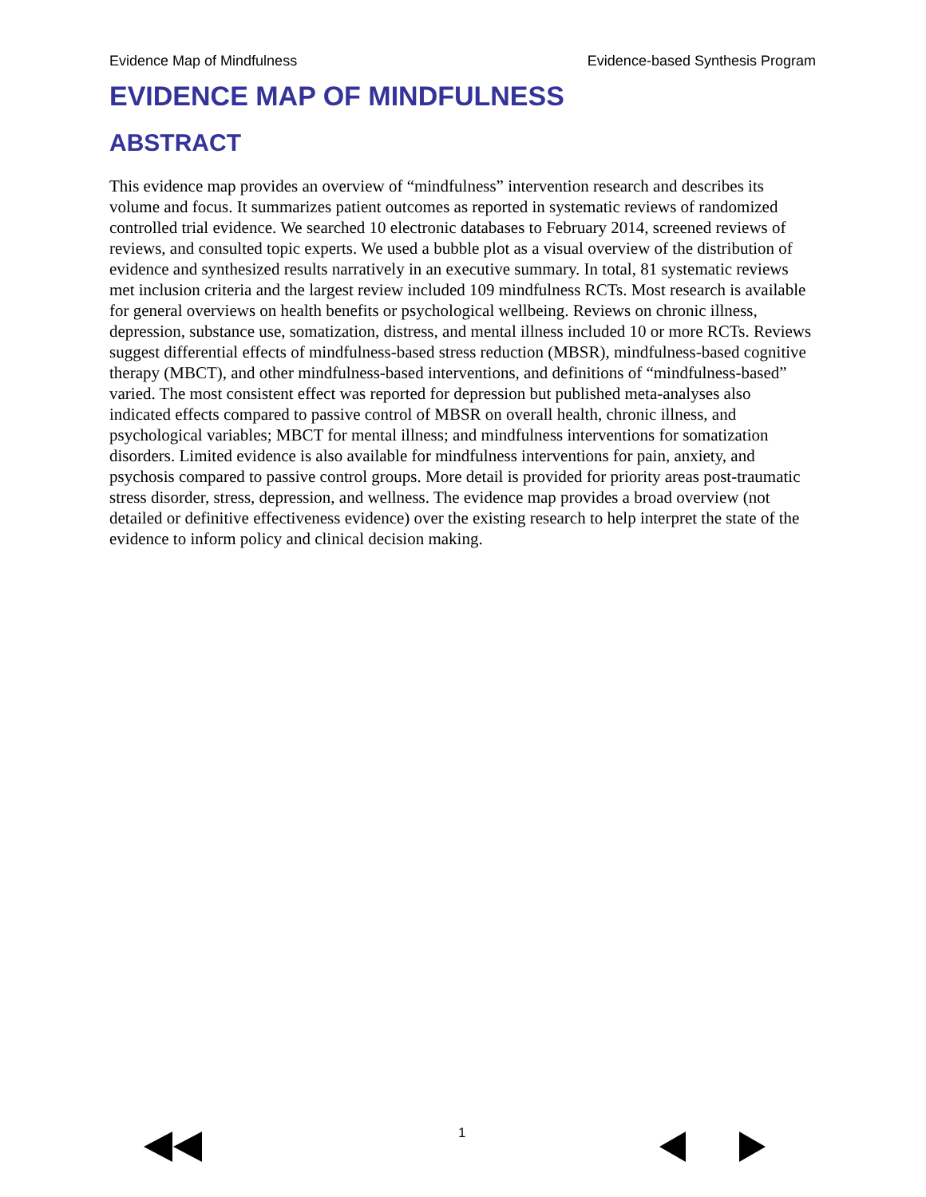Evidence Map of Mindfulness Evidence-based Synthesis Program
EVIDENCE MAP OF MINDFULNESS
ABSTRACT
This evidence map provides an overview of “mindfulness” intervention research and describes its volume and focus. It summarizes patient outcomes as reported in systematic reviews of randomized controlled trial evidence. We searched 10 electronic databases to February 2014, screened reviews of reviews, and consulted topic experts. We used a bubble plot as a visual overview of the distribution of evidence and synthesized results narratively in an executive summary. In total, 81 systematic reviews met inclusion criteria and the largest review included 109 mindfulness RCTs. Most research is available for general overviews on health benefits or psychological wellbeing. Reviews on chronic illness, depression, substance use, somatization, distress, and mental illness included 10 or more RCTs. Reviews suggest differential effects of mindfulness-based stress reduction (MBSR), mindfulness-based cognitive therapy (MBCT), and other mindfulness-based interventions, and definitions of “mindfulness-based” varied. The most consistent effect was reported for depression but published meta-analyses also indicated effects compared to passive control of MBSR on overall health, chronic illness, and psychological variables; MBCT for mental illness; and mindfulness interventions for somatization disorders. Limited evidence is also available for mindfulness interventions for pain, anxiety, and psychosis compared to passive control groups. More detail is provided for priority areas post-traumatic stress disorder, stress, depression, and wellness. The evidence map provides a broad overview (not detailed or definitive effectiveness evidence) over the existing research to help interpret the state of the evidence to inform policy and clinical decision making.
1